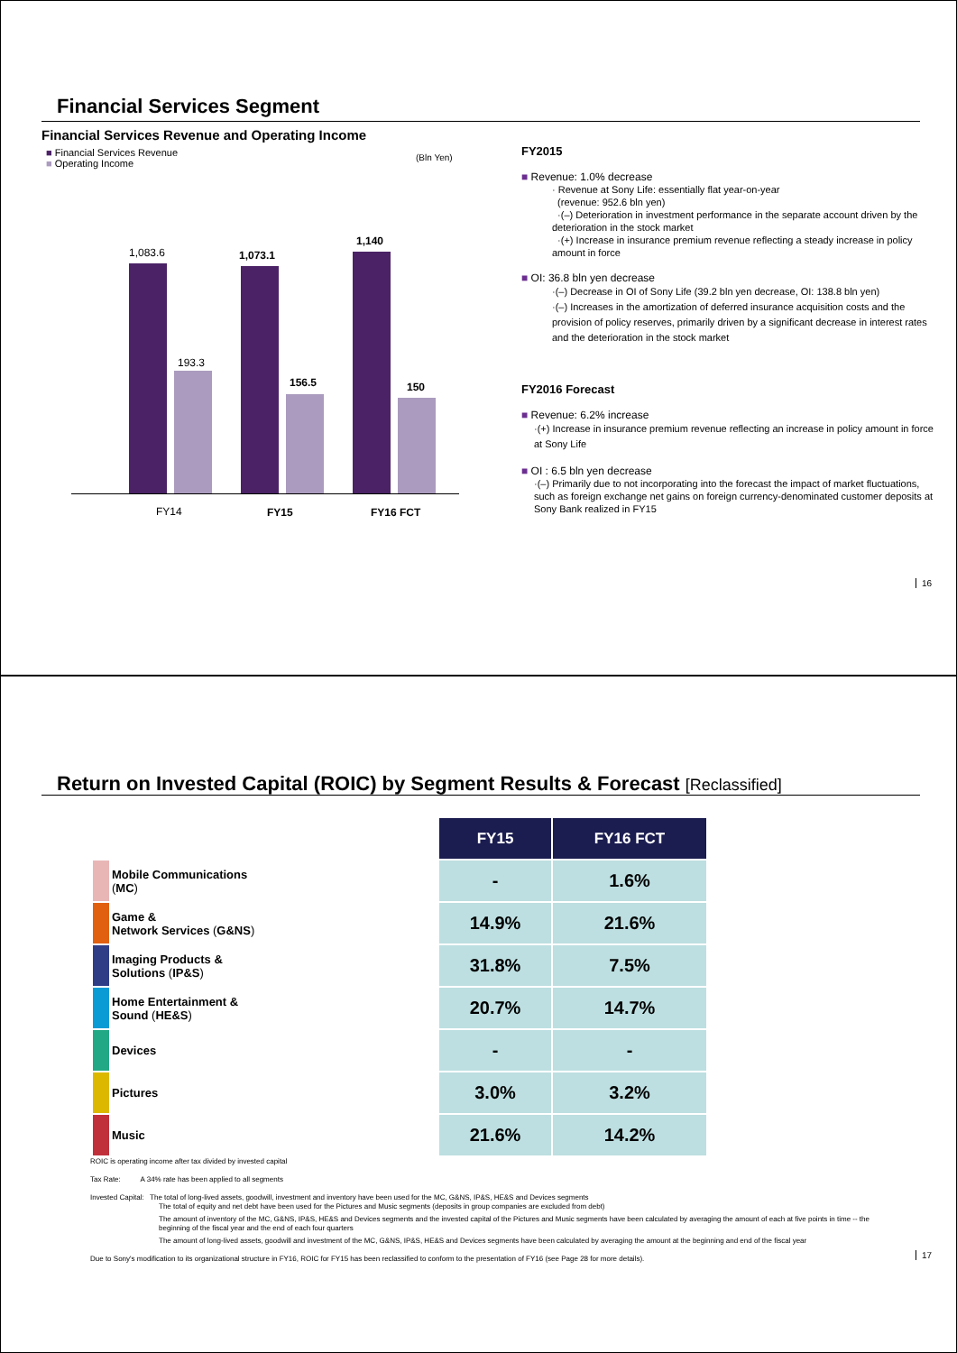Financial Services Segment
Financial Services Revenue and Operating Income
■ Financial Services Revenue
■ Operating Income
(Bln Yen)
1,083.6
193.3
1,073.1
156.5
1,140
150
FY14 FY15 FY16 FCT
FY2015
■ Revenue: 1.0% decrease
· Revenue at Sony Life: essentially flat year-on-year
(revenue: 952.6 bln yen)
·(–) Deterioration in investment performance in the separate account driven by the deterioration in the stock market
·(+) Increase in insurance premium revenue reflecting a steady increase in policy amount in force
■ OI: 36.8 bln yen decrease
·(–) Decrease in OI of Sony Life (39.2 bln yen decrease, OI: 138.8 bln yen)
·(–) Increases in the amortization of deferred insurance acquisition costs and the provision of policy reserves, primarily driven by a significant decrease in interest rates and the deterioration in the stock market
FY2016 Forecast
■ Revenue: 6.2% increase
·(+) Increase in insurance premium revenue reflecting an increase in policy amount in force at Sony Life
■ OI : 6.5 bln yen decrease
·(–) Primarily due to not incorporating into the forecast the impact of market fluctuations, such as foreign exchange net gains on foreign currency-denominated customer deposits at Sony Bank realized in FY15
16
Return on Invested Capital (ROIC) by Segment Results & Forecast [Reclassified]
| | | FY15 | FY16 FCT |
| --- | --- | --- | --- |
| | Mobile Communications ( MC ) | - | 1.6% |
| | Game & Network Services ( G&NS ) | 14.9% | 21.6% |
| | Imaging Products & Solutions ( IP&S ) | 31.8% | 7.5% |
| | Home Entertainment & Sound ( HE&S ) | 20.7% | 14.7% |
| | Devices | - | - |
| | Pictures | 3.0% | 3.2% |
| | Music | 21.6% | 14.2% |
ROIC is operating income after tax divided by invested capital
Tax Rate: A 34% rate has been applied to all segments
Invested Capital: The total of long-lived assets, goodwill, investment and inventory have been used for the MC, G&NS, IP&S, HE&S and Devices segments
The total of equity and net debt have been used for the Pictures and Music segments (deposits in group companies are excluded from debt)
The amount of inventory of the MC, G&NS, IP&S, HE&S and Devices segments and the invested capital of the Pictures and Music segments have been calculated by averaging the amount of each at five points in time -- the beginning of the fiscal year and the end of each four quarters
The amount of long-lived assets, goodwill and investment of the MC, G&NS, IP&S, HE&S and Devices segments have been calculated by averaging the amount at the beginning and end of the fiscal year
Due to Sony's modification to its organizational structure in FY16, ROIC for FY15 has been reclassified to conform to the presentation of FY16 (see Page 28 for more details).
17